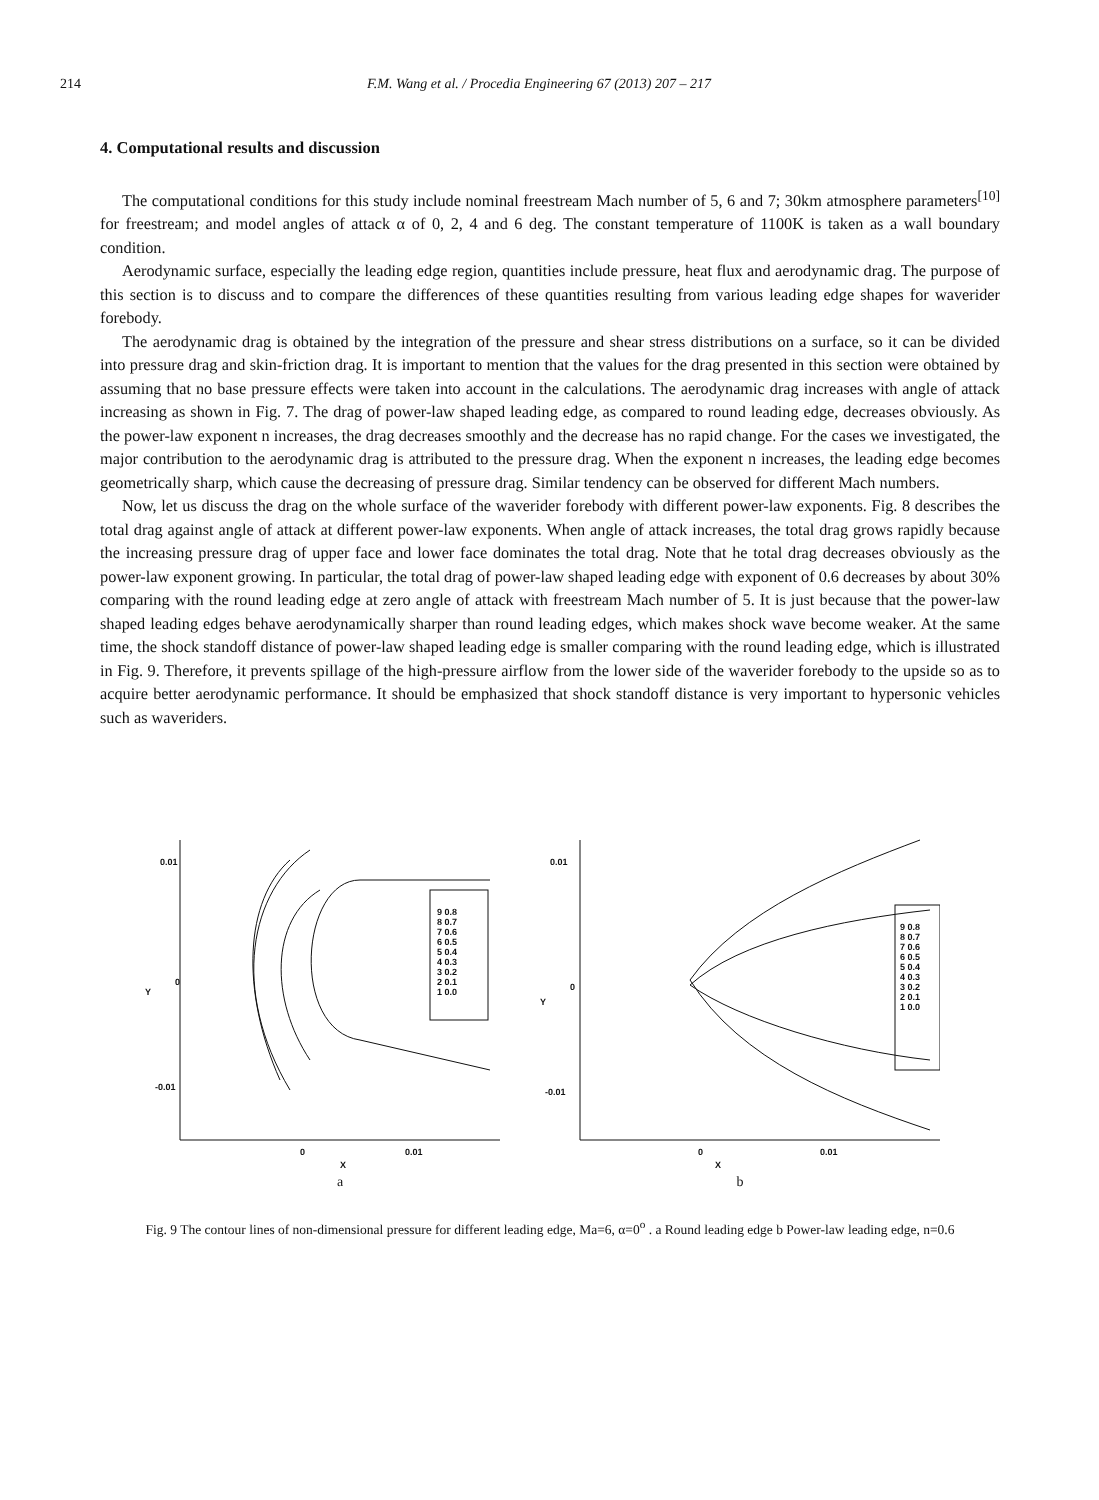214 F.M. Wang et al. / Procedia Engineering 67 (2013) 207 – 217
4. Computational results and discussion
The computational conditions for this study include nominal freestream Mach number of 5, 6 and 7; 30km atmosphere parameters<sup>[10]</sup> for freestream; and model angles of attack α of 0, 2, 4 and 6 deg. The constant temperature of 1100K is taken as a wall boundary condition.
Aerodynamic surface, especially the leading edge region, quantities include pressure, heat flux and aerodynamic drag. The purpose of this section is to discuss and to compare the differences of these quantities resulting from various leading edge shapes for waverider forebody.
The aerodynamic drag is obtained by the integration of the pressure and shear stress distributions on a surface, so it can be divided into pressure drag and skin-friction drag. It is important to mention that the values for the drag presented in this section were obtained by assuming that no base pressure effects were taken into account in the calculations. The aerodynamic drag increases with angle of attack increasing as shown in Fig. 7. The drag of power-law shaped leading edge, as compared to round leading edge, decreases obviously. As the power-law exponent n increases, the drag decreases smoothly and the decrease has no rapid change. For the cases we investigated, the major contribution to the aerodynamic drag is attributed to the pressure drag. When the exponent n increases, the leading edge becomes geometrically sharp, which cause the decreasing of pressure drag. Similar tendency can be observed for different Mach numbers.
Now, let us discuss the drag on the whole surface of the waverider forebody with different power-law exponents. Fig. 8 describes the total drag against angle of attack at different power-law exponents. When angle of attack increases, the total drag grows rapidly because the increasing pressure drag of upper face and lower face dominates the total drag. Note that he total drag decreases obviously as the power-law exponent growing. In particular, the total drag of power-law shaped leading edge with exponent of 0.6 decreases by about 30% comparing with the round leading edge at zero angle of attack with freestream Mach number of 5. It is just because that the power-law shaped leading edges behave aerodynamically sharper than round leading edges, which makes shock wave become weaker. At the same time, the shock standoff distance of power-law shaped leading edge is smaller comparing with the round leading edge, which is illustrated in Fig. 9. Therefore, it prevents spillage of the high-pressure airflow from the lower side of the waverider forebody to the upside so as to acquire better aerodynamic performance. It should be emphasized that shock standoff distance is very important to hypersonic vehicles such as waveriders.
0.01
0
-0.01
0
0.01
X
Y
9 0.8
8 0.7
7 0.6
6 0.5
5 0.4
4 0.3
3 0.2
2 0.1
1 0.0
a
0.01
0
-0.01
0
0.01
X
Y
9 0.8
8 0.7
7 0.6
6 0.5
5 0.4
4 0.3
3 0.2
2 0.1
1 0.0
b
Fig. 9 The contour lines of non-dimensional pressure for different leading edge, Ma=6, α=0<sup>o</sup> . a Round leading edge b Power-law leading edge, n=0.6